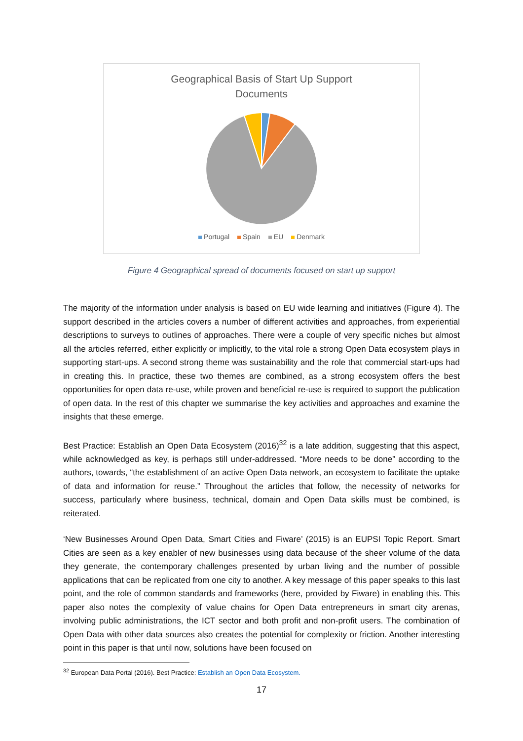Geographical Basis of Start Up Support
Documents
Portugal Spain EU Denmark
Figure 4 Geographical spread of documents focused on start up support
The majority of the information under analysis is based on EU wide learning and initiatives (Figure 4). The support described in the articles covers a number of different activities and approaches, from experiential descriptions to surveys to outlines of approaches. There were a couple of very specific niches but almost all the articles referred, either explicitly or implicitly, to the vital role a strong Open Data ecosystem plays in supporting start-ups. A second strong theme was sustainability and the role that commercial start-ups had in creating this. In practice, these two themes are combined, as a strong ecosystem offers the best opportunities for open data re-use, while proven and beneficial re-use is required to support the publication of open data. In the rest of this chapter we summarise the key activities and approaches and examine the insights that these emerge.
Best Practice: Establish an Open Data Ecosystem (2016)<sup>32</sup> is a late addition, suggesting that this aspect, while acknowledged as key, is perhaps still under-addressed. “More needs to be done” according to the authors, towards, “the establishment of an active Open Data network, an ecosystem to facilitate the uptake of data and information for reuse.” Throughout the articles that follow, the necessity of networks for success, particularly where business, technical, domain and Open Data skills must be combined, is reiterated.
‘New Businesses Around Open Data, Smart Cities and Fiware’ (2015) is an EUPSI Topic Report. Smart Cities are seen as a key enabler of new businesses using data because of the sheer volume of the data they generate, the contemporary challenges presented by urban living and the number of possible applications that can be replicated from one city to another. A key message of this paper speaks to this last point, and the role of common standards and frameworks (here, provided by Fiware) in enabling this. This paper also notes the complexity of value chains for Open Data entrepreneurs in smart city arenas, involving public administrations, the ICT sector and both profit and non-profit users. The combination of Open Data with other data sources also creates the potential for complexity or friction. Another interesting point in this paper is that until now, solutions have been focused on
<sup>32</sup> European Data Portal (2016). Best Practice: Establish an Open Data Ecosystem.
17